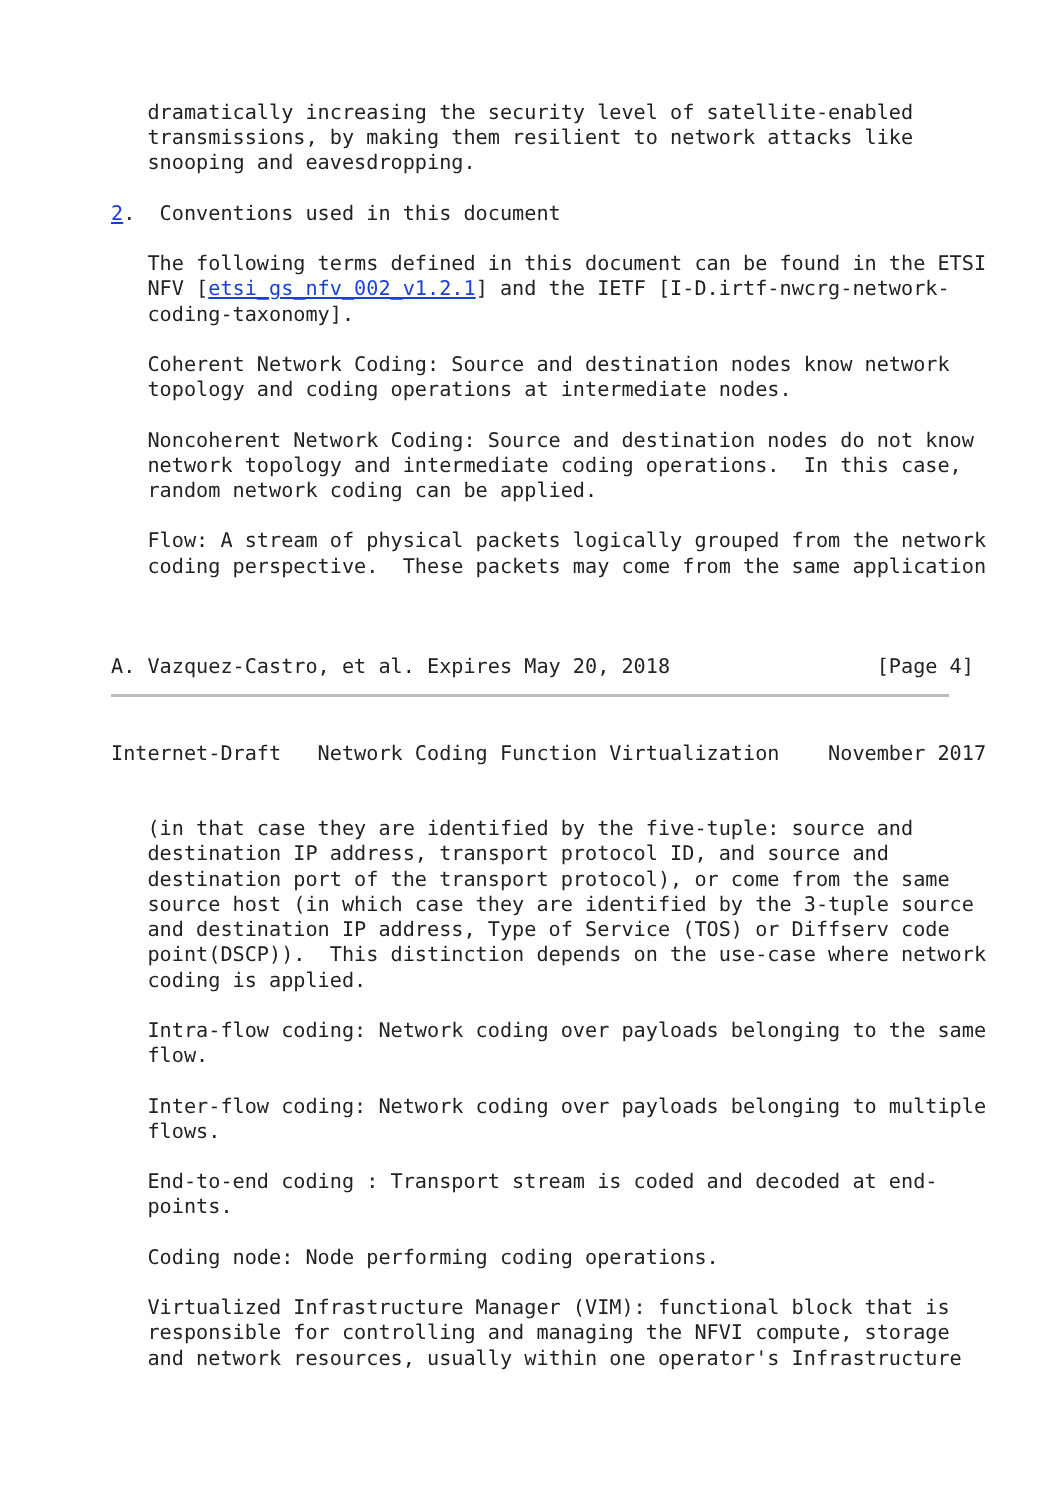dramatically increasing the security level of satellite-enabled
   transmissions, by making them resilient to network attacks like
   snooping and eavesdropping.

2.  Conventions used in this document

   The following terms defined in this document can be found in the ETSI
   NFV [etsi_gs_nfv_002_v1.2.1] and the IETF [I-D.irtf-nwcrg-network-
   coding-taxonomy].

   Coherent Network Coding: Source and destination nodes know network
   topology and coding operations at intermediate nodes.

   Noncoherent Network Coding: Source and destination nodes do not know
   network topology and intermediate coding operations.  In this case,
   random network coding can be applied.

   Flow: A stream of physical packets logically grouped from the network
   coding perspective.  These packets may come from the same application



A. Vazquez-Castro, et al. Expires May 20, 2018                 [Page 4]
Internet-Draft   Network Coding Function Virtualization    November 2017


   (in that case they are identified by the five-tuple: source and
   destination IP address, transport protocol ID, and source and
   destination port of the transport protocol), or come from the same
   source host (in which case they are identified by the 3-tuple source
   and destination IP address, Type of Service (TOS) or Diffserv code
   point(DSCP)).  This distinction depends on the use-case where network
   coding is applied.

   Intra-flow coding: Network coding over payloads belonging to the same
   flow.

   Inter-flow coding: Network coding over payloads belonging to multiple
   flows.

   End-to-end coding : Transport stream is coded and decoded at end-
   points.

   Coding node: Node performing coding operations.

   Virtualized Infrastructure Manager (VIM): functional block that is
   responsible for controlling and managing the NFVI compute, storage
   and network resources, usually within one operator's Infrastructure